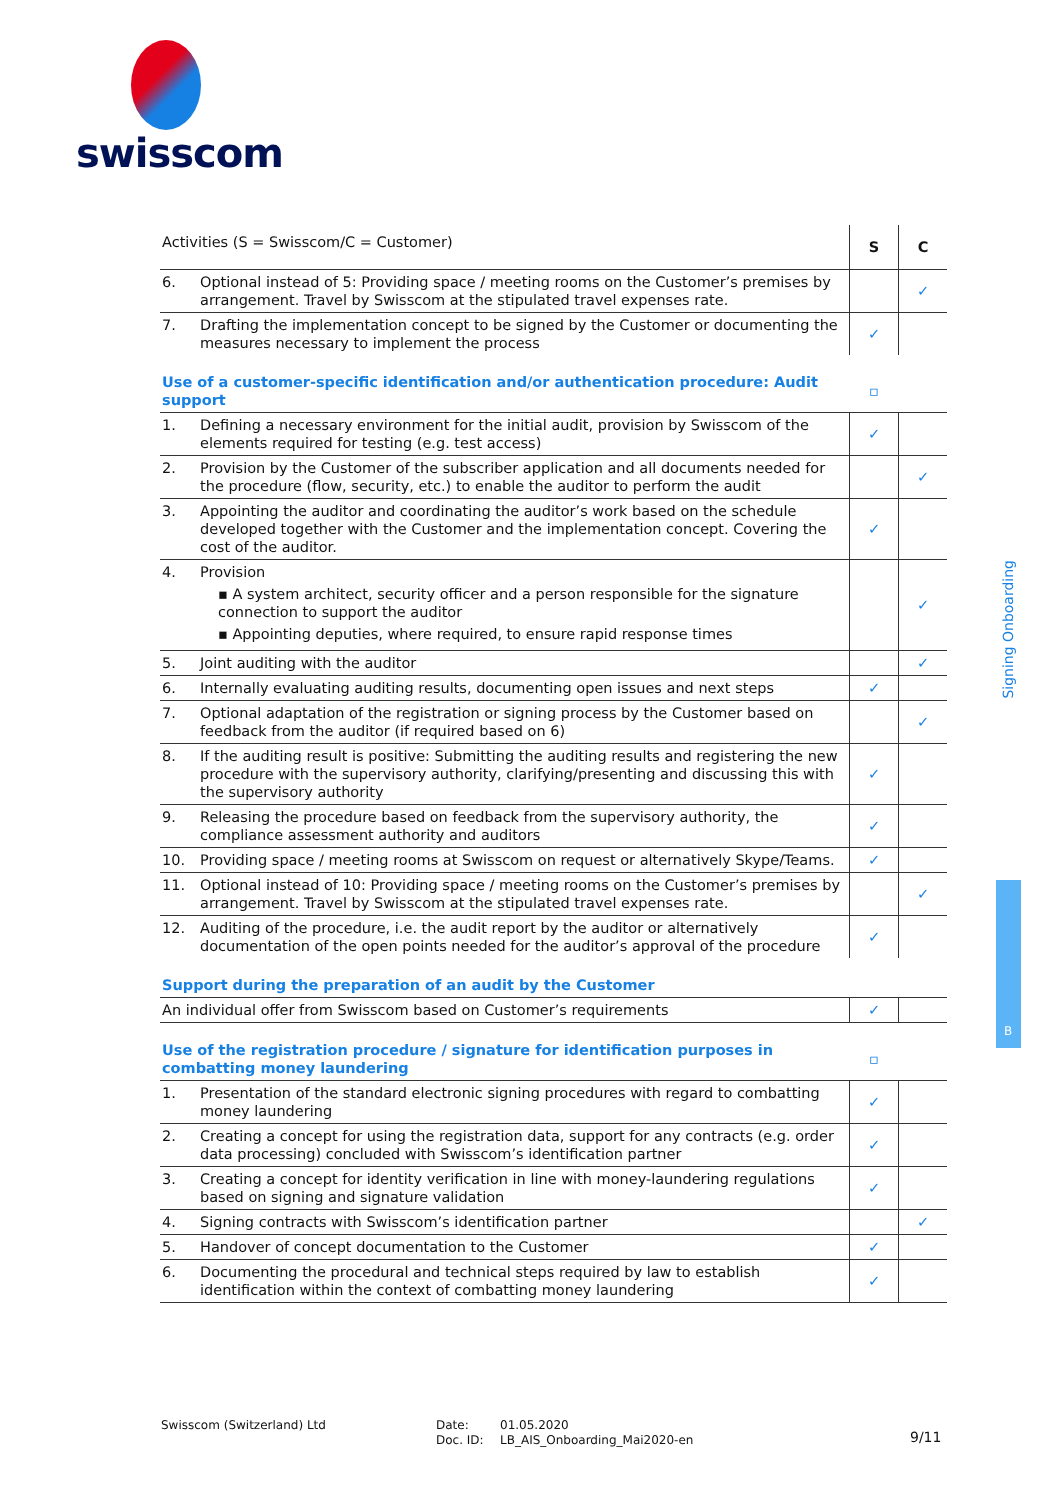swisscom
| Activities (S = Swisscom/C = Customer) | | S | C |
| 6. | Optional instead of 5: Providing space / meeting rooms on the Customer’s premises by arrangement. Travel by Swisscom at the stipulated travel expenses rate. | | ✓ |
| 7. | Drafting the implementation concept to be signed by the Customer or documenting the measures necessary to implement the process | ✓ | |
| Use of a customer-specific identification and/or authentication procedure: Audit support | | ▫ | |
| 1. | Defining a necessary environment for the initial audit, provision by Swisscom of the elements required for testing (e.g. test access) | ✓ | |
| 2. | Provision by the Customer of the subscriber application and all documents needed for the procedure (flow, security, etc.) to enable the auditor to perform the audit | | ✓ |
| 3. | Appointing the auditor and coordinating the auditor’s work based on the schedule developed together with the Customer and the implementation concept. Covering the cost of the auditor. | ✓ | |
| 4. | Provision ▪ A system architect, security officer and a person responsible for the signature connection to support the auditor ▪ Appointing deputies, where required, to ensure rapid response times | | ✓ |
| 5. | Joint auditing with the auditor | | ✓ |
| 6. | Internally evaluating auditing results, documenting open issues and next steps | ✓ | |
| 7. | Optional adaptation of the registration or signing process by the Customer based on feedback from the auditor (if required based on 6) | | ✓ |
| 8. | If the auditing result is positive: Submitting the auditing results and registering the new procedure with the supervisory authority, clarifying/presenting and discussing this with the supervisory authority | ✓ | |
| 9. | Releasing the procedure based on feedback from the supervisory authority, the compliance assessment authority and auditors | ✓ | |
| 10. | Providing space / meeting rooms at Swisscom on request or alternatively Skype/Teams. | ✓ | |
| 11. | Optional instead of 10: Providing space / meeting rooms on the Customer’s premises by arrangement. Travel by Swisscom at the stipulated travel expenses rate. | | ✓ |
| 12. | Auditing of the procedure, i.e. the audit report by the auditor or alternatively documentation of the open points needed for the auditor’s approval of the procedure | ✓ | |
| Support during the preparation of an audit by the Customer | | | |
| An individual offer from Swisscom based on Customer’s requirements | | ✓ | |
| Use of the registration procedure / signature for identification purposes in combatting money laundering | | ▫ | |
| 1. | Presentation of the standard electronic signing procedures with regard to combatting money laundering | ✓ | |
| 2. | Creating a concept for using the registration data, support for any contracts (e.g. order data processing) concluded with Swisscom’s identification partner | ✓ | |
| 3. | Creating a concept for identity verification in line with money-laundering regulations based on signing and signature validation | ✓ | |
| 4. | Signing contracts with Swisscom’s identification partner | | ✓ |
| 5. | Handover of concept documentation to the Customer | ✓ | |
| 6. | Documenting the procedural and technical steps required by law to establish identification within the context of combatting money laundering | ✓ | |
Signing Onboarding
B
Swisscom (Switzerland) Ltd
Date:
Doc. ID:
01.05.2020
LB_AIS_Onboarding_Mai2020-en
9/11